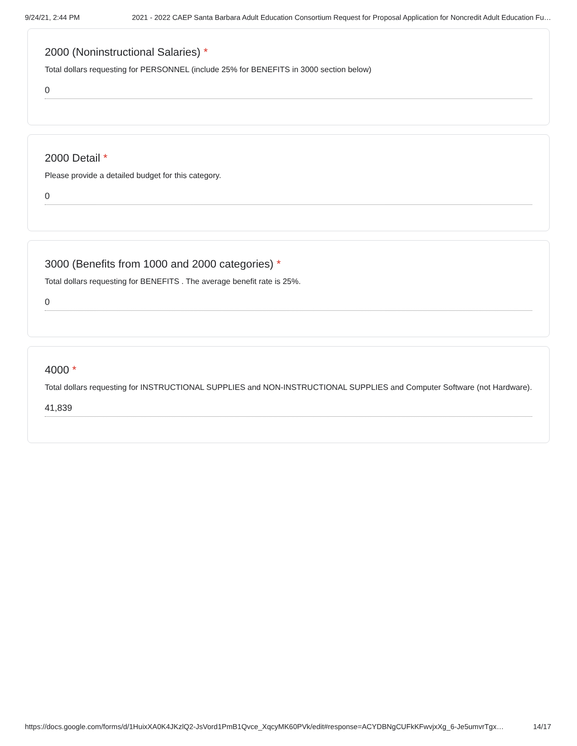9/24/21, 2:44 PM 2021 - 2022 CAEP Santa Barbara Adult Education Consortium Request for Proposal Application for Noncredit Adult Education Fu…
2000 (Noninstructional Salaries) *
Total dollars requesting for PERSONNEL (include 25% for BENEFITS in 3000 section below)
0
2000 Detail *
Please provide a detailed budget for this category.
0
3000 (Benefits from 1000 and 2000 categories) *
Total dollars requesting for BENEFITS . The average benefit rate is 25%.
0
4000 *
Total dollars requesting for INSTRUCTIONAL SUPPLIES and NON-INSTRUCTIONAL SUPPLIES and Computer Software (not Hardware).
41,839
https://docs.google.com/forms/d/1HuixXA0K4JKzlQ2-JsVord1PmB1Qvce_XqcyMK60PVk/edit#response=ACYDBNgCUFkKFwvjxXg_6-Je5umvrTgx… 14/17